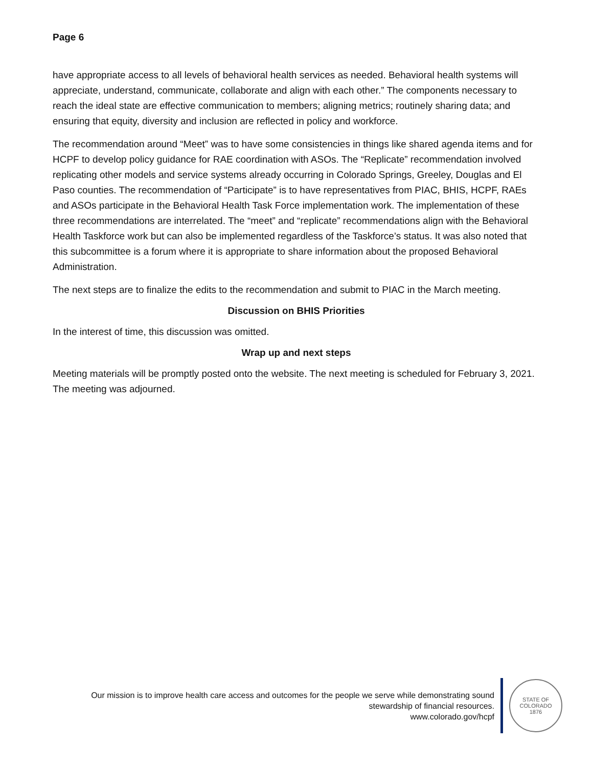Page 6
have appropriate access to all levels of behavioral health services as needed. Behavioral health systems will appreciate, understand, communicate, collaborate and align with each other.” The components necessary to reach the ideal state are effective communication to members; aligning metrics; routinely sharing data; and ensuring that equity, diversity and inclusion are reflected in policy and workforce.
The recommendation around “Meet” was to have some consistencies in things like shared agenda items and for HCPF to develop policy guidance for RAE coordination with ASOs. The “Replicate” recommendation involved replicating other models and service systems already occurring in Colorado Springs, Greeley, Douglas and El Paso counties. The recommendation of “Participate” is to have representatives from PIAC, BHIS, HCPF, RAEs and ASOs participate in the Behavioral Health Task Force implementation work. The implementation of these three recommendations are interrelated. The “meet” and “replicate” recommendations align with the Behavioral Health Taskforce work but can also be implemented regardless of the Taskforce’s status. It was also noted that this subcommittee is a forum where it is appropriate to share information about the proposed Behavioral Administration.
The next steps are to finalize the edits to the recommendation and submit to PIAC in the March meeting.
Discussion on BHIS Priorities
In the interest of time, this discussion was omitted.
Wrap up and next steps
Meeting materials will be promptly posted onto the website. The next meeting is scheduled for February 3, 2021. The meeting was adjourned.
Our mission is to improve health care access and outcomes for the people we serve while demonstrating sound
stewardship of financial resources.
www.colorado.gov/hcpf
STATE OF COLORADO
1876